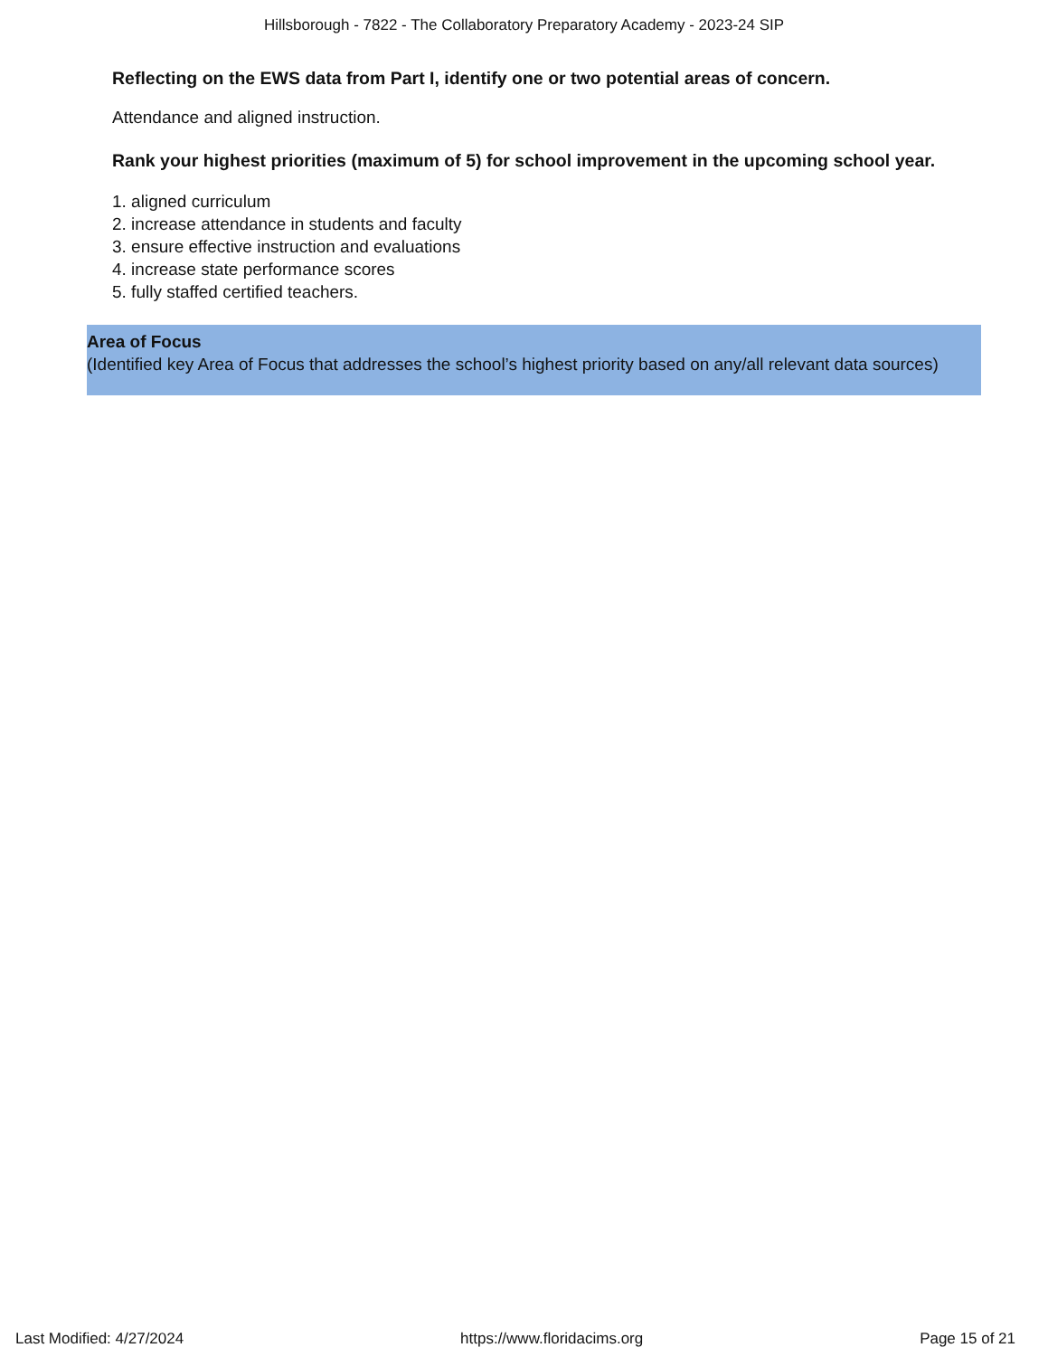Hillsborough - 7822 - The Collaboratory Preparatory Academy - 2023-24 SIP
Reflecting on the EWS data from Part I, identify one or two potential areas of concern.
Attendance and aligned instruction.
Rank your highest priorities (maximum of 5) for school improvement in the upcoming school year.
1. aligned curriculum
2. increase attendance in students and faculty
3. ensure effective instruction and evaluations
4. increase state performance scores
5. fully staffed certified teachers.
Area of Focus
(Identified key Area of Focus that addresses the school’s highest priority based on any/all relevant data sources)
Last Modified: 4/27/2024 https://www.floridacims.org Page 15 of 21